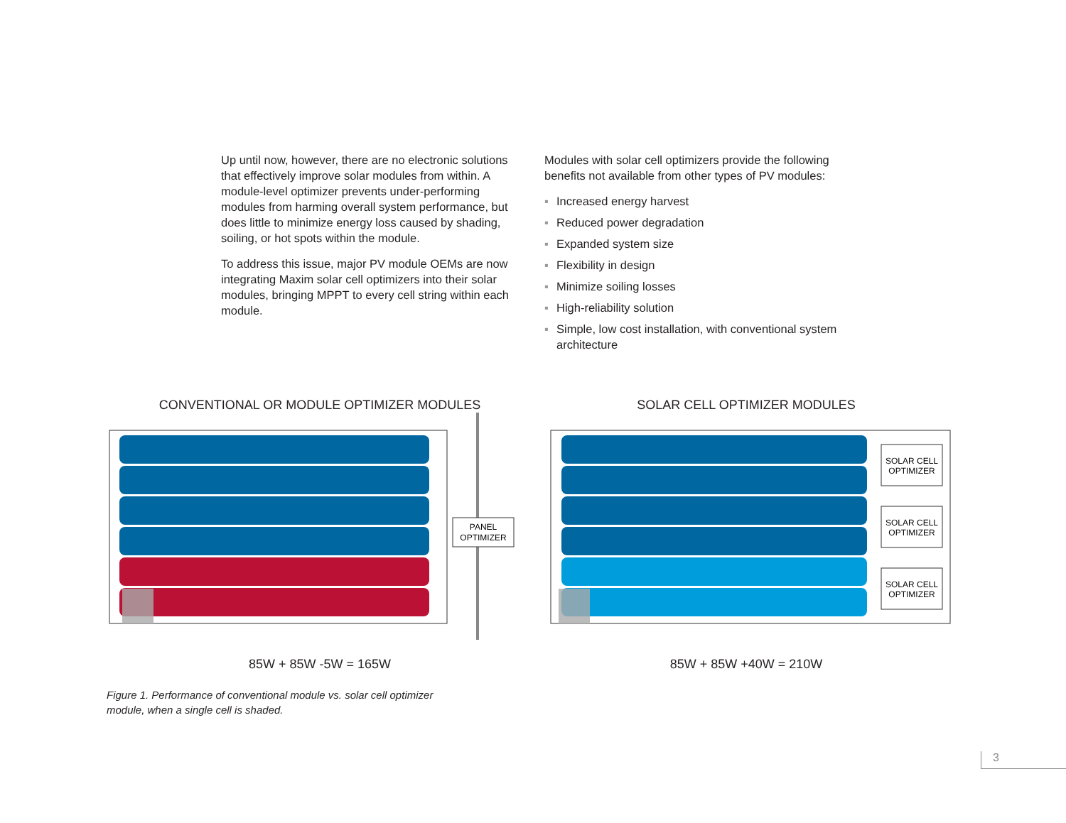Up until now, however, there are no electronic solutions that effectively improve solar modules from within. A module-level optimizer prevents under-performing modules from harming overall system performance, but does little to minimize energy loss caused by shading, soiling, or hot spots within the module.
To address this issue, major PV module OEMs are now integrating Maxim solar cell optimizers into their solar modules, bringing MPPT to every cell string within each module.
Modules with solar cell optimizers provide the following benefits not available from other types of PV modules:
▪ Increased energy harvest
▪ Reduced power degradation
▪ Expanded system size
▪ Flexibility in design
▪ Minimize soiling losses
▪ High-reliability solution
▪ Simple, low cost installation, with conventional system architecture
CONVENTIONAL OR MODULE OPTIMIZER MODULES SOLAR CELL OPTIMIZER MODULES
PANEL
OPTIMIZER
SOLAR CELL
OPTIMIZER
SOLAR CELL
OPTIMIZER
SOLAR CELL
OPTIMIZER
85W + 85W -5W = 165W 85W + 85W +40W = 210W
Figure 1. Performance of conventional module vs. solar cell optimizer module, when a single cell is shaded.
3